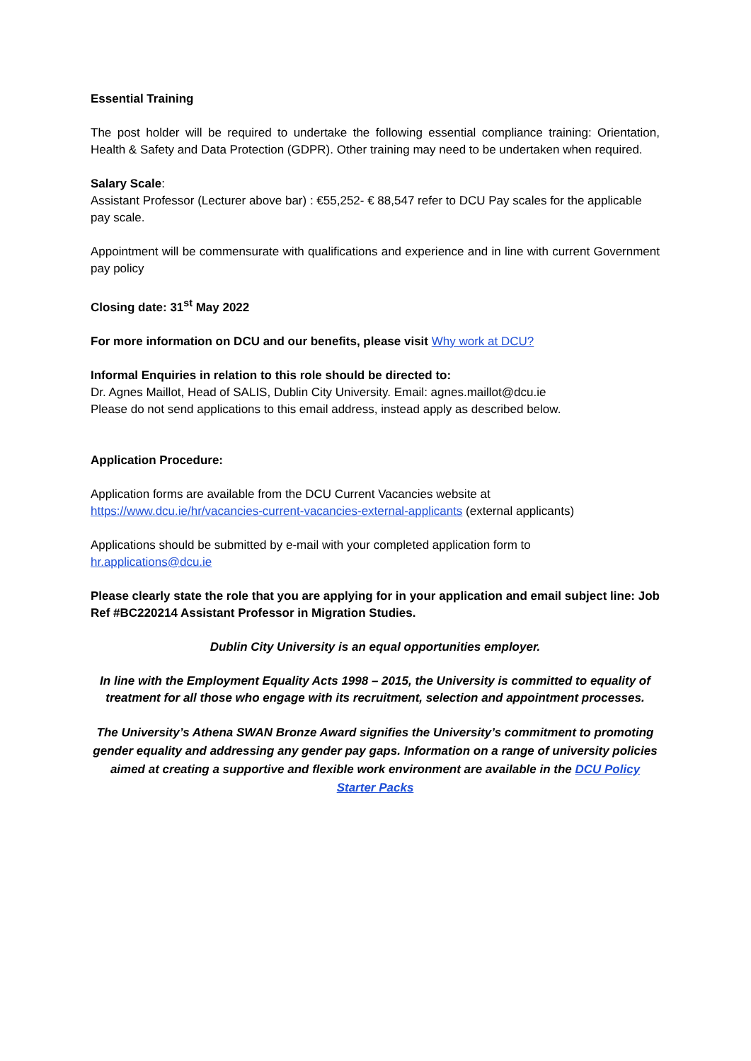Essential Training
The post holder will be required to undertake the following essential compliance training: Orientation, Health & Safety and Data Protection (GDPR). Other training may need to be undertaken when required.
Salary Scale:
Assistant Professor (Lecturer above bar) : €55,252- € 88,547 refer to DCU Pay scales for the applicable pay scale.
Appointment will be commensurate with qualifications and experience and in line with current Government pay policy
Closing date: 31<sup>st</sup> May 2022
For more information on DCU and our benefits, please visit Why work at DCU?
Informal Enquiries in relation to this role should be directed to:
Dr. Agnes Maillot, Head of SALIS, Dublin City University. Email: agnes.maillot@dcu.ie
Please do not send applications to this email address, instead apply as described below.
Application Procedure:
Application forms are available from the DCU Current Vacancies website at
https://www.dcu.ie/hr/vacancies-current-vacancies-external-applicants (external applicants)
Applications should be submitted by e-mail with your completed application form to
hr.applications@dcu.ie
Please clearly state the role that you are applying for in your application and email subject line: Job Ref #BC220214 Assistant Professor in Migration Studies.
Dublin City University is an equal opportunities employer.
In line with the Employment Equality Acts 1998 – 2015, the University is committed to equality of treatment for all those who engage with its recruitment, selection and appointment processes.
The University’s Athena SWAN Bronze Award signifies the University’s commitment to promoting gender equality and addressing any gender pay gaps. Information on a range of university policies aimed at creating a supportive and flexible work environment are available in the DCU Policy Starter Packs